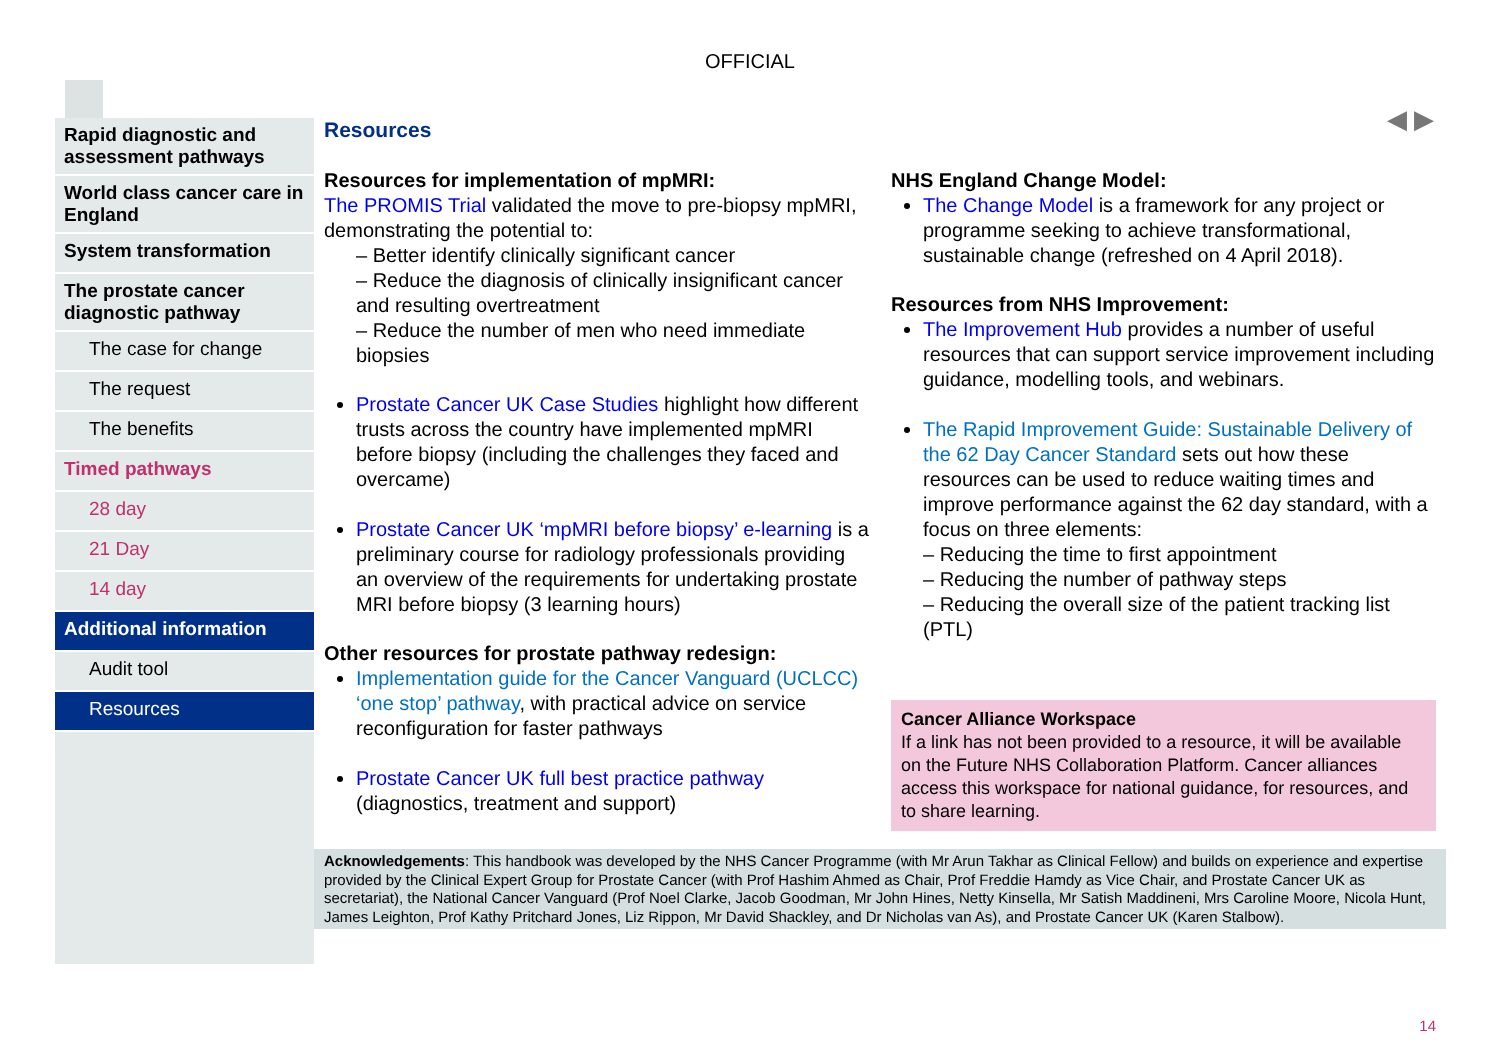OFFICIAL
Rapid diagnostic and assessment pathways
World class cancer care in England
System transformation
The prostate cancer diagnostic pathway
The case for change
The request
The benefits
Timed pathways
28 day
21 Day
14 day
Additional information
Audit tool
Resources
◀ ▶
Resources
Resources for implementation of mpMRI:
The PROMIS Trial validated the move to pre-biopsy mpMRI, demonstrating the potential to:
– Better identify clinically significant cancer
– Reduce the diagnosis of clinically insignificant cancer and resulting overtreatment
– Reduce the number of men who need immediate biopsies
Prostate Cancer UK Case Studies highlight how different trusts across the country have implemented mpMRI before biopsy (including the challenges they faced and overcame)
Prostate Cancer UK ‘mpMRI before biopsy’ e-learning is a preliminary course for radiology professionals providing an overview of the requirements for undertaking prostate MRI before biopsy (3 learning hours)
Other resources for prostate pathway redesign:
Implementation guide for the Cancer Vanguard (UCLCC) ‘one stop’ pathway, with practical advice on service reconfiguration for faster pathways
Prostate Cancer UK full best practice pathway (diagnostics, treatment and support)
NHS England Change Model:
The Change Model is a framework for any project or programme seeking to achieve transformational, sustainable change (refreshed on 4 April 2018).
Resources from NHS Improvement:
The Improvement Hub provides a number of useful resources that can support service improvement including guidance, modelling tools, and webinars.
The Rapid Improvement Guide: Sustainable Delivery of the 62 Day Cancer Standard sets out how these resources can be used to reduce waiting times and improve performance against the 62 day standard, with a focus on three elements:
– Reducing the time to first appointment
– Reducing the number of pathway steps
– Reducing the overall size of the patient tracking list (PTL)
Cancer Alliance Workspace
If a link has not been provided to a resource, it will be available on the Future NHS Collaboration Platform. Cancer alliances access this workspace for national guidance, for resources, and to share learning.
Acknowledgements: This handbook was developed by the NHS Cancer Programme (with Mr Arun Takhar as Clinical Fellow) and builds on experience and expertise provided by the Clinical Expert Group for Prostate Cancer (with Prof Hashim Ahmed as Chair, Prof Freddie Hamdy as Vice Chair, and Prostate Cancer UK as secretariat), the National Cancer Vanguard (Prof Noel Clarke, Jacob Goodman, Mr John Hines, Netty Kinsella, Mr Satish Maddineni, Mrs Caroline Moore, Nicola Hunt, James Leighton, Prof Kathy Pritchard Jones, Liz Rippon, Mr David Shackley, and Dr Nicholas van As), and Prostate Cancer UK (Karen Stalbow).
14